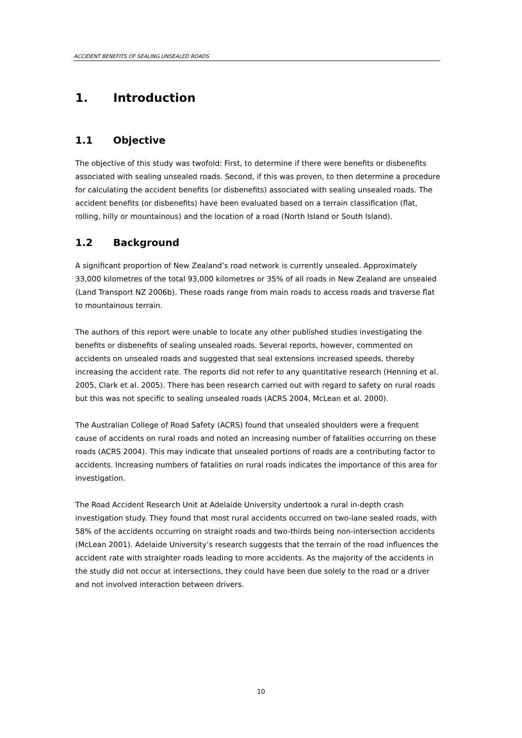ACCIDENT BENEFITS OF SEALING UNSEALED ROADS
1. Introduction
1.1 Objective
The objective of this study was twofold: First, to determine if there were benefits or disbenefits associated with sealing unsealed roads. Second, if this was proven, to then determine a procedure for calculating the accident benefits (or disbenefits) associated with sealing unsealed roads. The accident benefits (or disbenefits) have been evaluated based on a terrain classification (flat, rolling, hilly or mountainous) and the location of a road (North Island or South Island).
1.2 Background
A significant proportion of New Zealand’s road network is currently unsealed. Approximately 33,000 kilometres of the total 93,000 kilometres or 35% of all roads in New Zealand are unsealed (Land Transport NZ 2006b). These roads range from main roads to access roads and traverse flat to mountainous terrain.
The authors of this report were unable to locate any other published studies investigating the benefits or disbenefits of sealing unsealed roads. Several reports, however, commented on accidents on unsealed roads and suggested that seal extensions increased speeds, thereby increasing the accident rate. The reports did not refer to any quantitative research (Henning et al. 2005, Clark et al. 2005). There has been research carried out with regard to safety on rural roads but this was not specific to sealing unsealed roads (ACRS 2004, McLean et al. 2000).
The Australian College of Road Safety (ACRS) found that unsealed shoulders were a frequent cause of accidents on rural roads and noted an increasing number of fatalities occurring on these roads (ACRS 2004). This may indicate that unsealed portions of roads are a contributing factor to accidents. Increasing numbers of fatalities on rural roads indicates the importance of this area for investigation.
The Road Accident Research Unit at Adelaide University undertook a rural in-depth crash investigation study. They found that most rural accidents occurred on two-lane sealed roads, with 58% of the accidents occurring on straight roads and two-thirds being non-intersection accidents (McLean 2001). Adelaide University’s research suggests that the terrain of the road influences the accident rate with straighter roads leading to more accidents. As the majority of the accidents in the study did not occur at intersections, they could have been due solely to the road or a driver and not involved interaction between drivers.
10